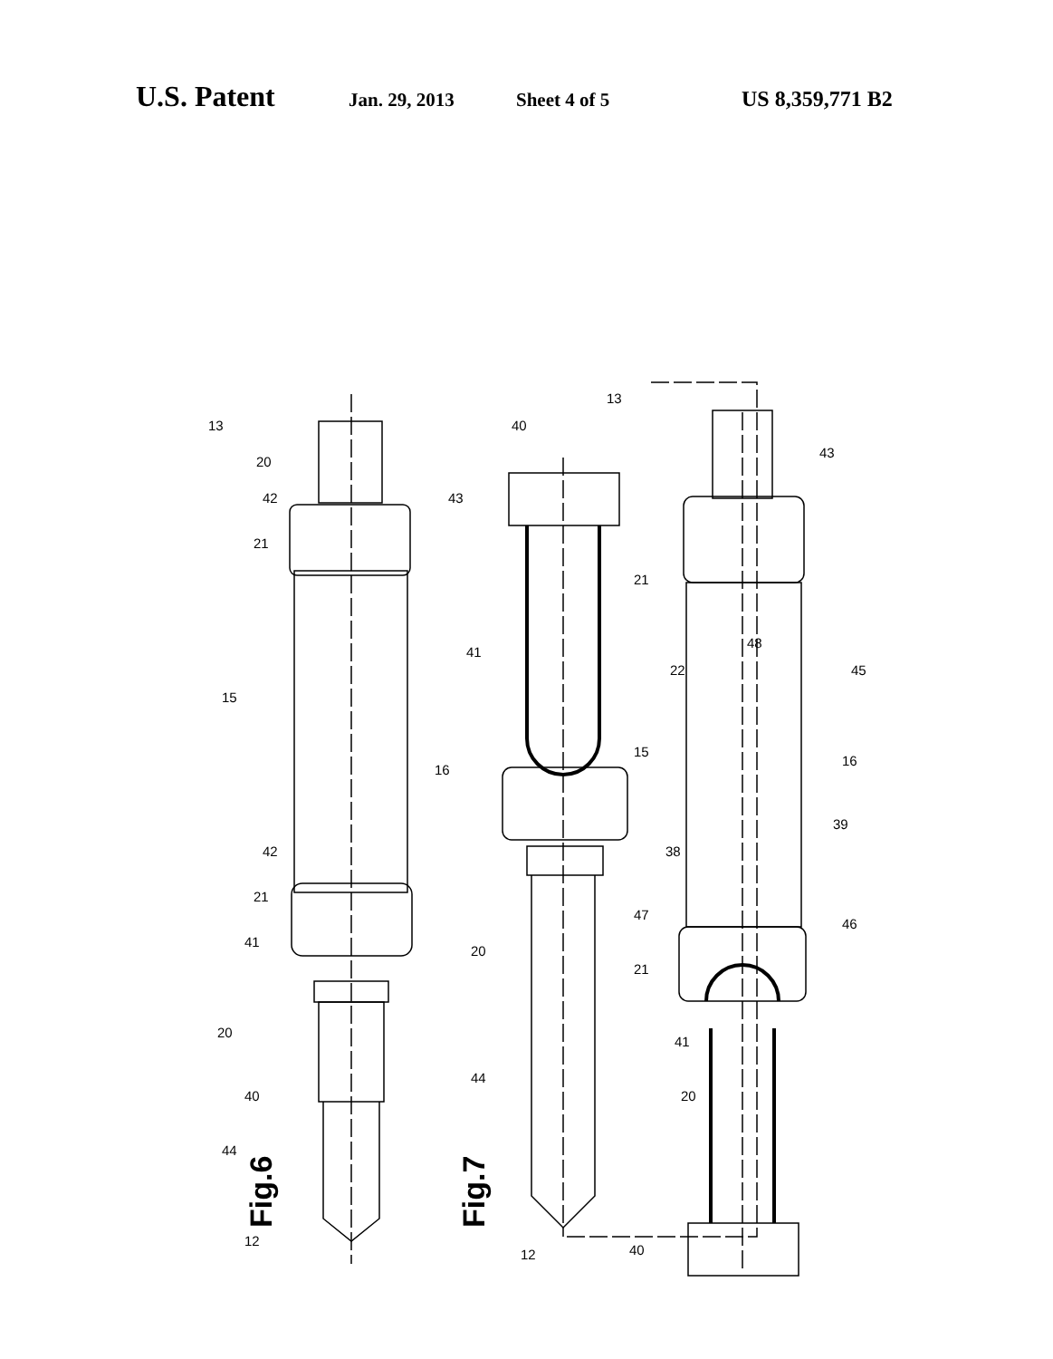U.S. Patent Jan. 29, 2013 Sheet 4 of 5 US 8,359,771 B2
Fig.6
Fig.7
13
42
21
15
16
21
42
41
20
40
44
12
20
43
40
41
20
44
12
13
43
21
48
22
45
15
16
39
38
47
46
21
41
20
40